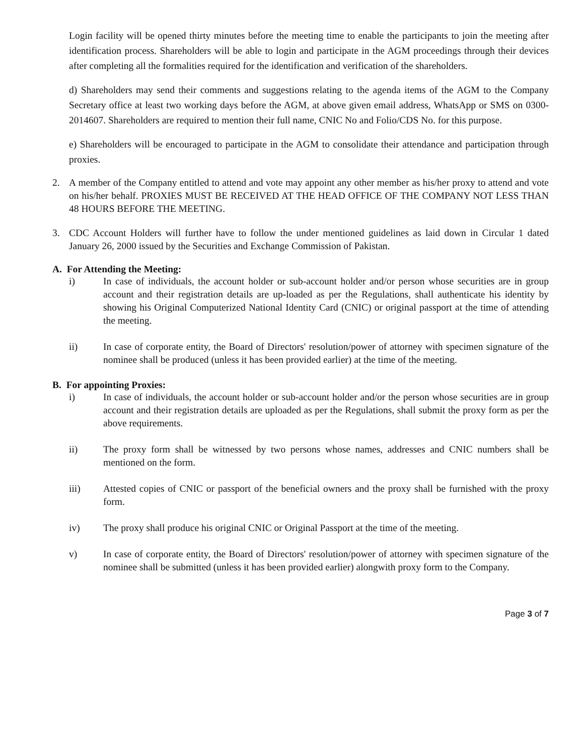Login facility will be opened thirty minutes before the meeting time to enable the participants to join the meeting after identification process. Shareholders will be able to login and participate in the AGM proceedings through their devices after completing all the formalities required for the identification and verification of the shareholders.
d) Shareholders may send their comments and suggestions relating to the agenda items of the AGM to the Company Secretary office at least two working days before the AGM, at above given email address, WhatsApp or SMS on 0300-2014607. Shareholders are required to mention their full name, CNIC No and Folio/CDS No. for this purpose.
e) Shareholders will be encouraged to participate in the AGM to consolidate their attendance and participation through proxies.
2. A member of the Company entitled to attend and vote may appoint any other member as his/her proxy to attend and vote on his/her behalf. PROXIES MUST BE RECEIVED AT THE HEAD OFFICE OF THE COMPANY NOT LESS THAN 48 HOURS BEFORE THE MEETING.
3. CDC Account Holders will further have to follow the under mentioned guidelines as laid down in Circular 1 dated January 26, 2000 issued by the Securities and Exchange Commission of Pakistan.
A. For Attending the Meeting:
i) In case of individuals, the account holder or sub-account holder and/or person whose securities are in group account and their registration details are up-loaded as per the Regulations, shall authenticate his identity by showing his Original Computerized National Identity Card (CNIC) or original passport at the time of attending the meeting.
ii) In case of corporate entity, the Board of Directors' resolution/power of attorney with specimen signature of the nominee shall be produced (unless it has been provided earlier) at the time of the meeting.
B. For appointing Proxies:
i) In case of individuals, the account holder or sub-account holder and/or the person whose securities are in group account and their registration details are uploaded as per the Regulations, shall submit the proxy form as per the above requirements.
ii) The proxy form shall be witnessed by two persons whose names, addresses and CNIC numbers shall be mentioned on the form.
iii) Attested copies of CNIC or passport of the beneficial owners and the proxy shall be furnished with the proxy form.
iv) The proxy shall produce his original CNIC or Original Passport at the time of the meeting.
v) In case of corporate entity, the Board of Directors' resolution/power of attorney with specimen signature of the nominee shall be submitted (unless it has been provided earlier) alongwith proxy form to the Company.
Page 3 of 7